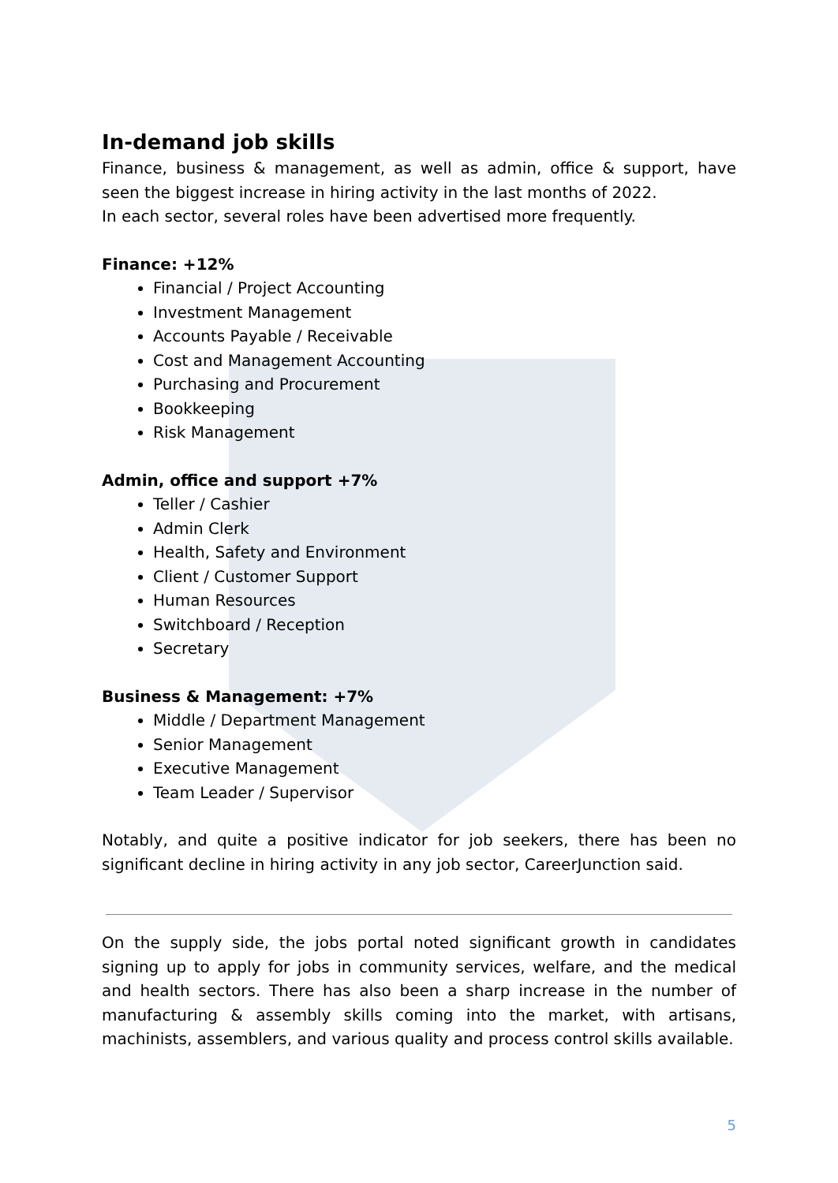In-demand job skills
Finance, business & management, as well as admin, office & support, have seen the biggest increase in hiring activity in the last months of 2022.
In each sector, several roles have been advertised more frequently.
Finance: +12%
Financial / Project Accounting
Investment Management
Accounts Payable / Receivable
Cost and Management Accounting
Purchasing and Procurement
Bookkeeping
Risk Management
Admin, office and support +7%
Teller / Cashier
Admin Clerk
Health, Safety and Environment
Client / Customer Support
Human Resources
Switchboard / Reception
Secretary
Business & Management: +7%
Middle / Department Management
Senior Management
Executive Management
Team Leader / Supervisor
Notably, and quite a positive indicator for job seekers, there has been no significant decline in hiring activity in any job sector, CareerJunction said.
On the supply side, the jobs portal noted significant growth in candidates signing up to apply for jobs in community services, welfare, and the medical and health sectors. There has also been a sharp increase in the number of manufacturing & assembly skills coming into the market, with artisans, machinists, assemblers, and various quality and process control skills available.
5